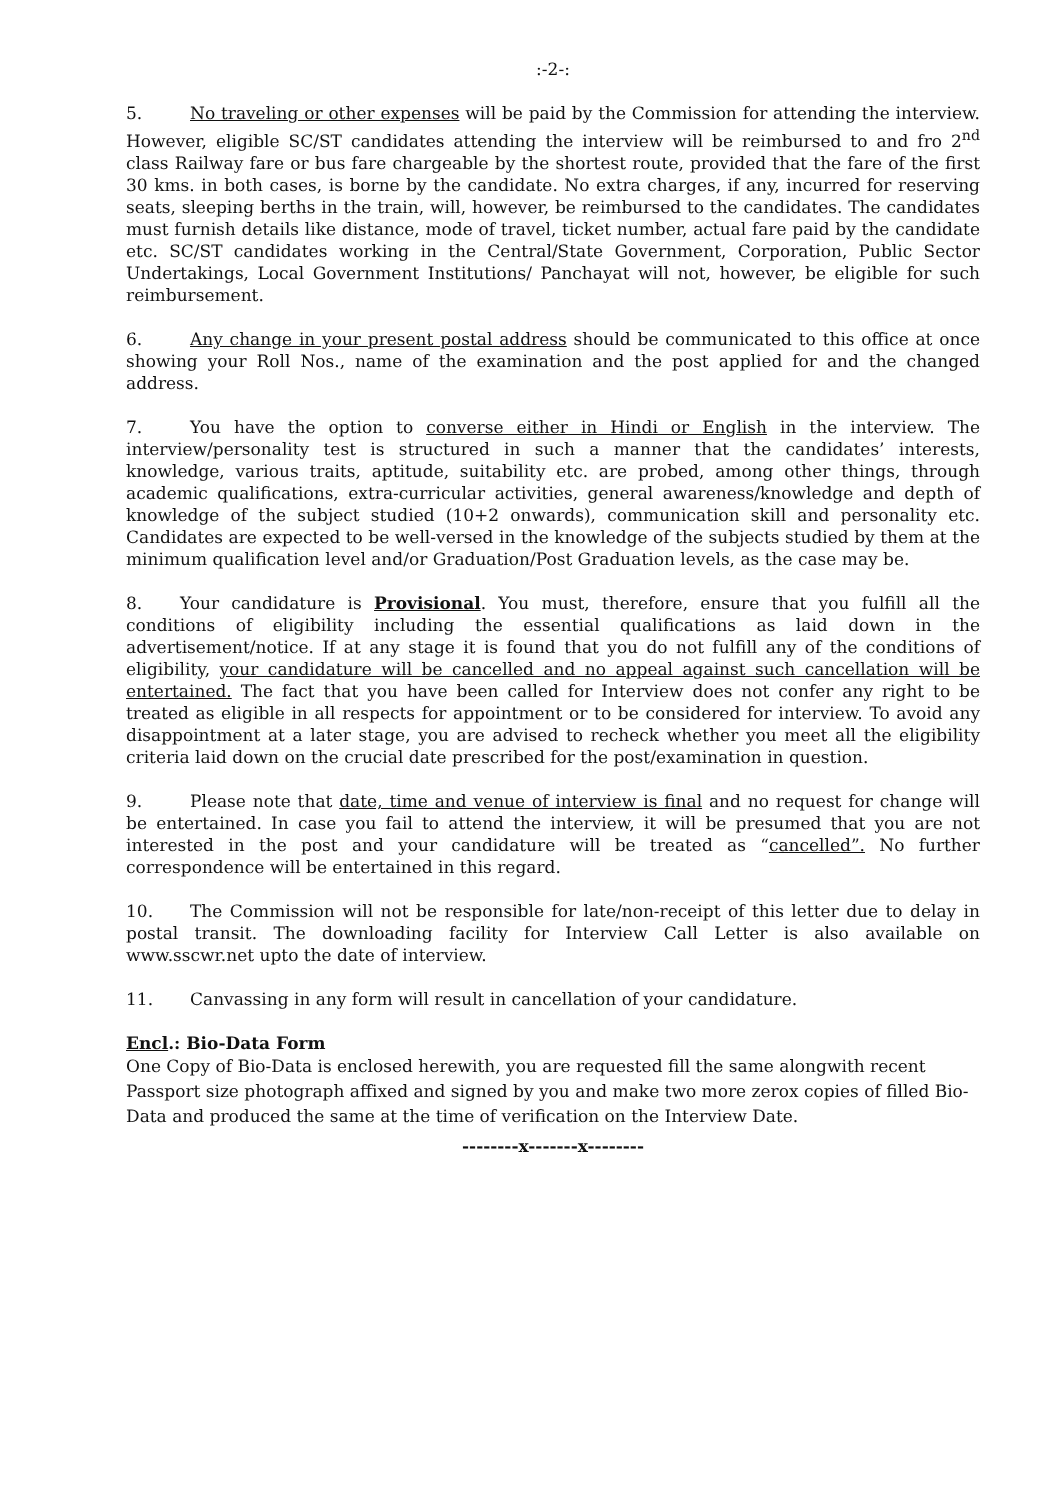:-2-:
5. No traveling or other expenses will be paid by the Commission for attending the interview. However, eligible SC/ST candidates attending the interview will be reimbursed to and fro 2<sup>nd</sup> class Railway fare or bus fare chargeable by the shortest route, provided that the fare of the first 30 kms. in both cases, is borne by the candidate. No extra charges, if any, incurred for reserving seats, sleeping berths in the train, will, however, be reimbursed to the candidates. The candidates must furnish details like distance, mode of travel, ticket number, actual fare paid by the candidate etc. SC/ST candidates working in the Central/State Government, Corporation, Public Sector Undertakings, Local Government Institutions/ Panchayat will not, however, be eligible for such reimbursement.
6. Any change in your present postal address should be communicated to this office at once showing your Roll Nos., name of the examination and the post applied for and the changed address.
7. You have the option to converse either in Hindi or English in the interview. The interview/personality test is structured in such a manner that the candidates’ interests, knowledge, various traits, aptitude, suitability etc. are probed, among other things, through academic qualifications, extra-curricular activities, general awareness/knowledge and depth of knowledge of the subject studied (10+2 onwards), communication skill and personality etc. Candidates are expected to be well-versed in the knowledge of the subjects studied by them at the minimum qualification level and/or Graduation/Post Graduation levels, as the case may be.
8. Your candidature is Provisional. You must, therefore, ensure that you fulfill all the conditions of eligibility including the essential qualifications as laid down in the advertisement/notice. If at any stage it is found that you do not fulfill any of the conditions of eligibility, your candidature will be cancelled and no appeal against such cancellation will be entertained. The fact that you have been called for Interview does not confer any right to be treated as eligible in all respects for appointment or to be considered for interview. To avoid any disappointment at a later stage, you are advised to recheck whether you meet all the eligibility criteria laid down on the crucial date prescribed for the post/examination in question.
9. Please note that date, time and venue of interview is final and no request for change will be entertained. In case you fail to attend the interview, it will be presumed that you are not interested in the post and your candidature will be treated as “cancelled”. No further correspondence will be entertained in this regard.
10. The Commission will not be responsible for late/non-receipt of this letter due to delay in postal transit. The downloading facility for Interview Call Letter is also available on www.sscwr.net upto the date of interview.
11. Canvassing in any form will result in cancellation of your candidature.
Encl.: Bio-Data Form
One Copy of Bio-Data is enclosed herewith, you are requested fill the same alongwith recent Passport size photograph affixed and signed by you and make two more zerox copies of filled Bio-Data and produced the same at the time of verification on the Interview Date.
--------x-------x--------